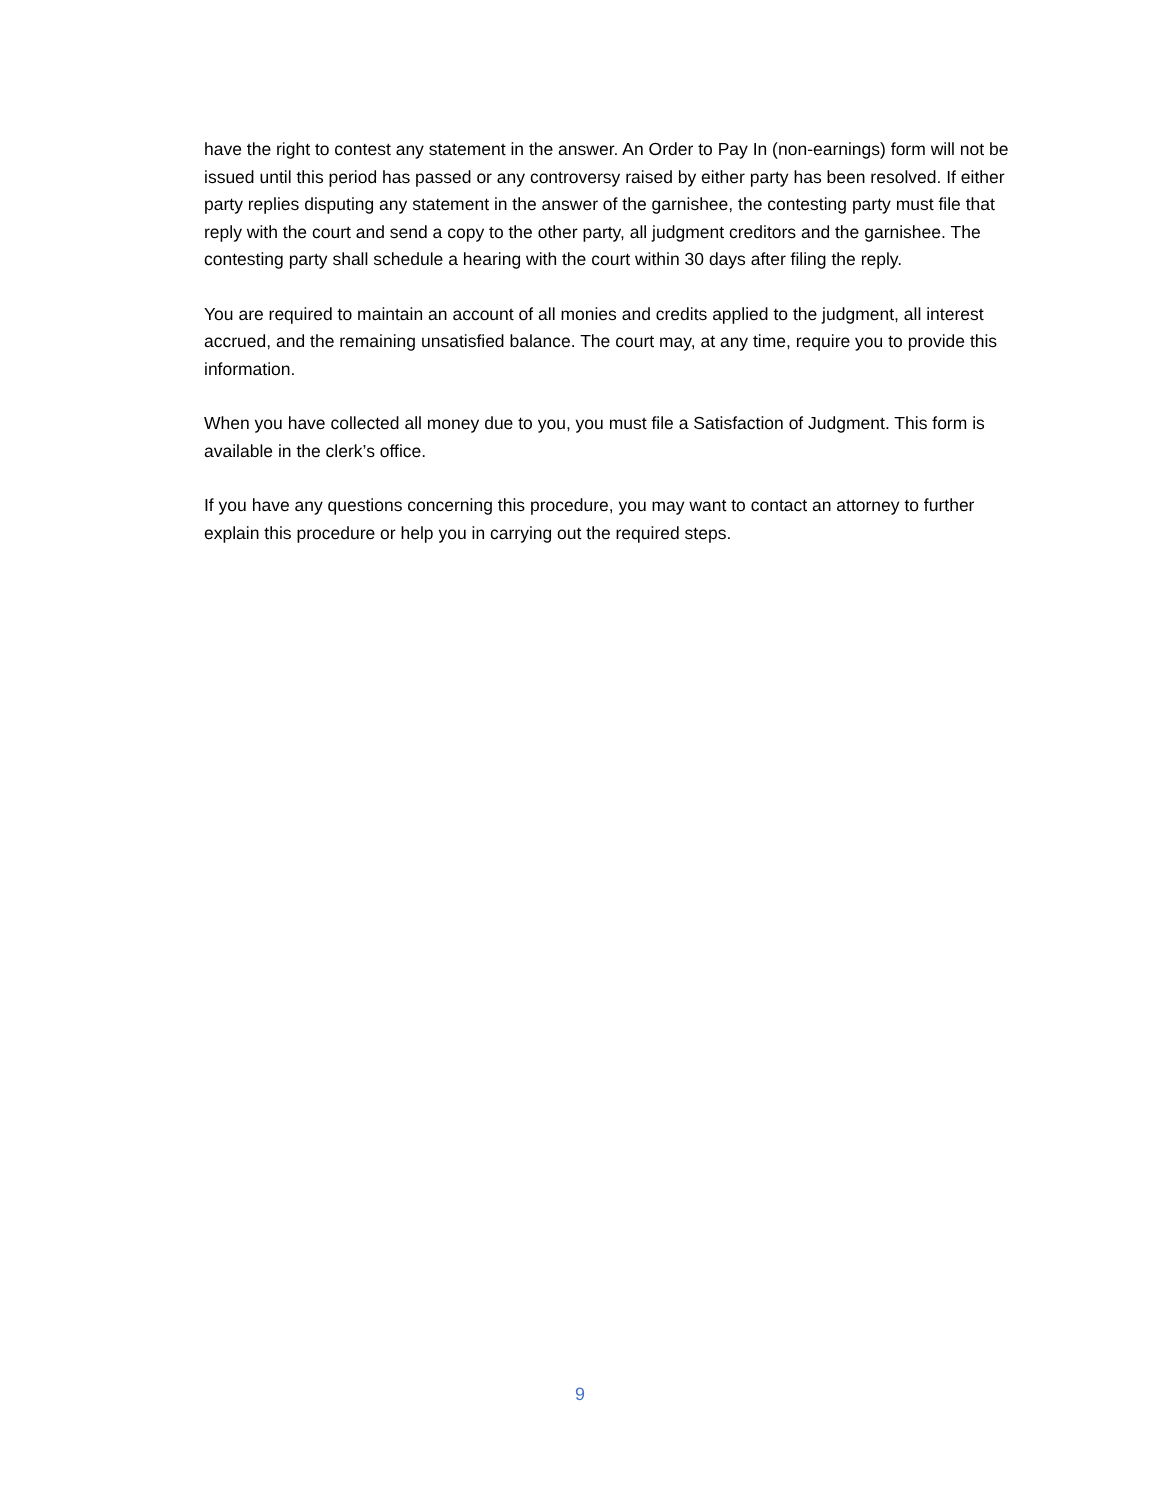have the right to contest any statement in the answer. An Order to Pay In (non-earnings) form will not be issued until this period has passed or any controversy raised by either party has been resolved. If either party replies disputing any statement in the answer of the garnishee, the contesting party must file that reply with the court and send a copy to the other party, all judgment creditors and the garnishee. The contesting party shall schedule a hearing with the court within 30 days after filing the reply.
You are required to maintain an account of all monies and credits applied to the judgment, all interest accrued, and the remaining unsatisfied balance. The court may, at any time, require you to provide this information.
When you have collected all money due to you, you must file a Satisfaction of Judgment. This form is available in the clerk’s office.
If you have any questions concerning this procedure, you may want to contact an attorney to further explain this procedure or help you in carrying out the required steps.
9